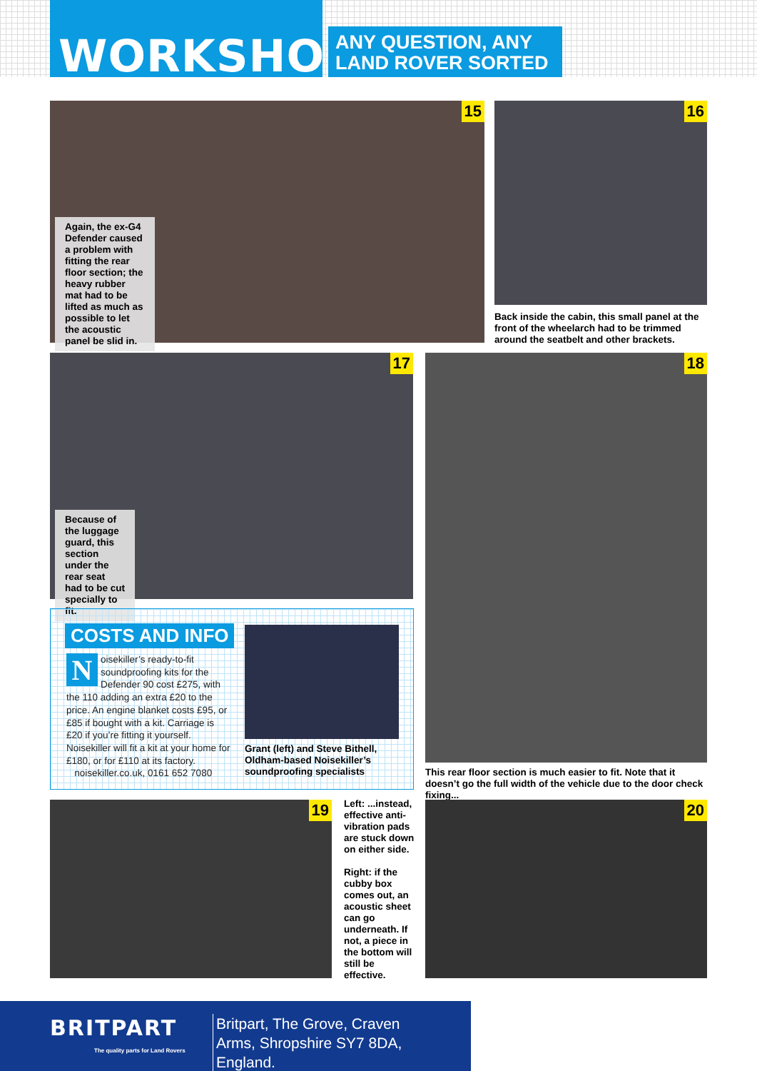WORKSHOP
ANY QUESTION, ANY LAND ROVER SORTED
15
Again, the ex-G4 Defender caused a problem with fitting the rear floor section; the heavy rubber mat had to be lifted as much as possible to let the acoustic panel be slid in.
16
Back inside the cabin, this small panel at the front of the wheelarch had to be trimmed around the seatbelt and other brackets.
17
Because of the luggage guard, this section under the rear seat had to be cut specially to fit.
18
This rear floor section is much easier to fit. Note that it doesn’t go the full width of the vehicle due to the door check fixing...
COSTS AND INFO
Noisekiller’s ready-to-fit soundproofing kits for the Defender 90 cost £275, with the 110 adding an extra £20 to the price. An engine blanket costs £95, or £85 if bought with a kit. Carriage is £20 if you’re fitting it yourself. Noisekiller will fit a kit at your home for £180, or for £110 at its factory.
noisekiller.co.uk, 0161 652 7080
Grant (left) and Steve Bithell, Oldham-based Noisekiller’s soundproofing specialists
19
Left: ...instead, effective anti-vibration pads are stuck down on either side.
Right: if the cubby box comes out, an acoustic sheet can go underneath. If not, a piece in the bottom will still be effective.
20
BRITPART
The quality parts for Land Rovers
Britpart, The Grove, Craven Arms, Shropshire SY7 8DA, England.